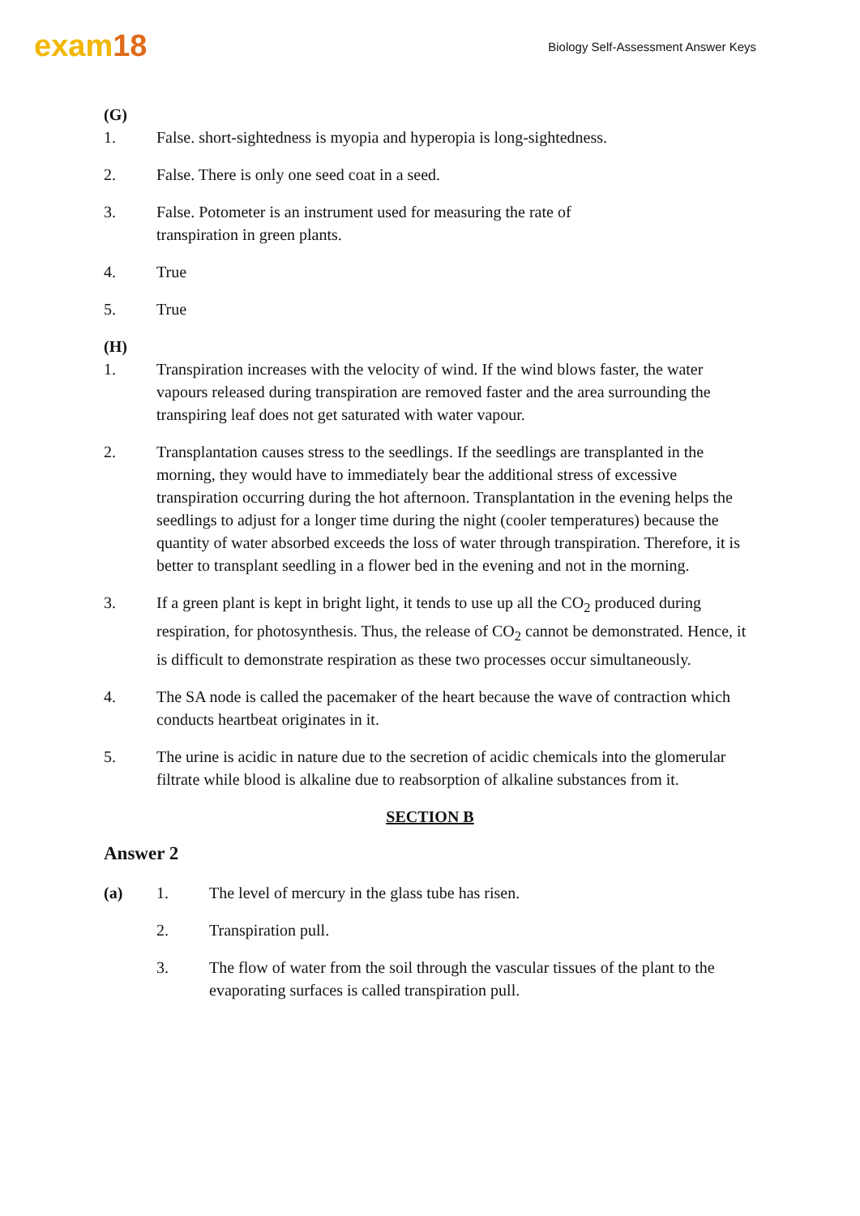exam18
Biology Self-Assessment Answer Keys
(G)
1. False. short-sightedness is myopia and hyperopia is long-sightedness.
2. False. There is only one seed coat in a seed.
3. False. Potometer is an instrument used for measuring the rate of
transpiration in green plants.
4. True
5. True
(H)
1. Transpiration increases with the velocity of wind. If the wind blows faster, the water vapours released during transpiration are removed faster and the area surrounding the transpiring leaf does not get saturated with water vapour.
2. Transplantation causes stress to the seedlings. If the seedlings are transplanted in the morning, they would have to immediately bear the additional stress of excessive transpiration occurring during the hot afternoon. Transplantation in the evening helps the seedlings to adjust for a longer time during the night (cooler temperatures) because the quantity of water absorbed exceeds the loss of water through transpiration. Therefore, it is better to transplant seedling in a flower bed in the evening and not in the morning.
3. If a green plant is kept in bright light, it tends to use up all the CO<sub>2</sub> produced during respiration, for photosynthesis. Thus, the release of CO<sub>2</sub> cannot be demonstrated. Hence, it is difficult to demonstrate respiration as these two processes occur simultaneously.
4. The SA node is called the pacemaker of the heart because the wave of contraction which conducts heartbeat originates in it.
5. The urine is acidic in nature due to the secretion of acidic chemicals into the glomerular filtrate while blood is alkaline due to reabsorption of alkaline substances from it.
SECTION B
Answer 2
(a) 1. The level of mercury in the glass tube has risen.
2. Transpiration pull.
3. The flow of water from the soil through the vascular tissues of the plant to the evaporating surfaces is called transpiration pull.